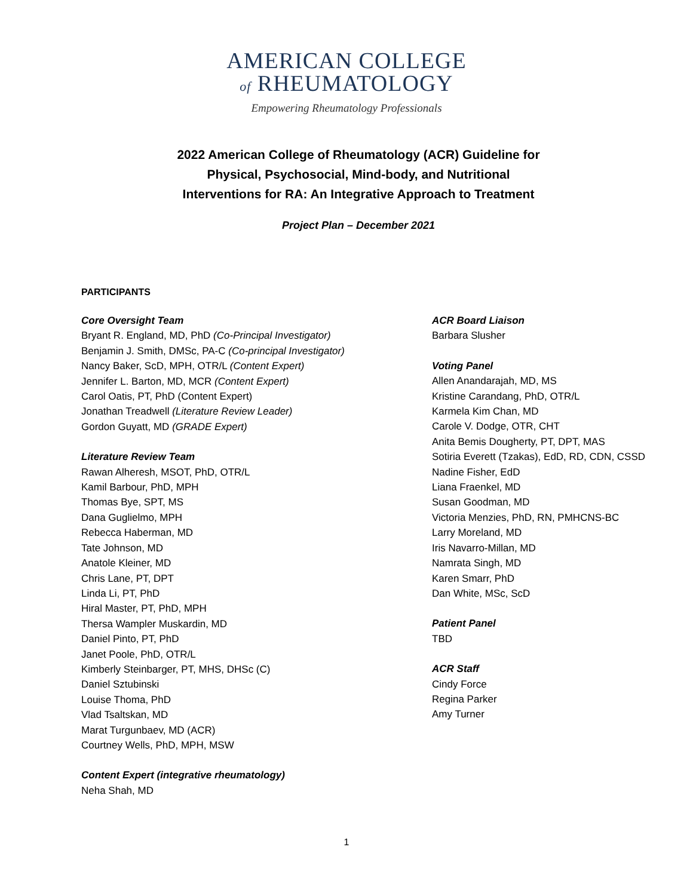AMERICAN COLLEGE
of RHEUMATOLOGY
Empowering Rheumatology Professionals
2022 American College of Rheumatology (ACR) Guideline for
Physical, Psychosocial, Mind-body, and Nutritional
Interventions for RA: An Integrative Approach to Treatment
Project Plan – December 2021
PARTICIPANTS
Core Oversight Team
Bryant R. England, MD, PhD (Co-Principal Investigator)
Benjamin J. Smith, DMSc, PA-C (Co-principal Investigator)
Nancy Baker, ScD, MPH, OTR/L (Content Expert)
Jennifer L. Barton, MD, MCR (Content Expert)
Carol Oatis, PT, PhD (Content Expert)
Jonathan Treadwell (Literature Review Leader)
Gordon Guyatt, MD (GRADE Expert)
Literature Review Team
Rawan Alheresh, MSOT, PhD, OTR/L
Kamil Barbour, PhD, MPH
Thomas Bye, SPT, MS
Dana Guglielmo, MPH
Rebecca Haberman, MD
Tate Johnson, MD
Anatole Kleiner, MD
Chris Lane, PT, DPT
Linda Li, PT, PhD
Hiral Master, PT, PhD, MPH
Thersa Wampler Muskardin, MD
Daniel Pinto, PT, PhD
Janet Poole, PhD, OTR/L
Kimberly Steinbarger, PT, MHS, DHSc (C)
Daniel Sztubinski
Louise Thoma, PhD
Vlad Tsaltskan, MD
Marat Turgunbaev, MD (ACR)
Courtney Wells, PhD, MPH, MSW
Content Expert (integrative rheumatology)
Neha Shah, MD
ACR Board Liaison
Barbara Slusher
Voting Panel
Allen Anandarajah, MD, MS
Kristine Carandang, PhD, OTR/L
Karmela Kim Chan, MD
Carole V. Dodge, OTR, CHT
Anita Bemis Dougherty, PT, DPT, MAS
Sotiria Everett (Tzakas), EdD, RD, CDN, CSSD
Nadine Fisher, EdD
Liana Fraenkel, MD
Susan Goodman, MD
Victoria Menzies, PhD, RN, PMHCNS-BC
Larry Moreland, MD
Iris Navarro-Millan, MD
Namrata Singh, MD
Karen Smarr, PhD
Dan White, MSc, ScD
Patient Panel
TBD
ACR Staff
Cindy Force
Regina Parker
Amy Turner
1